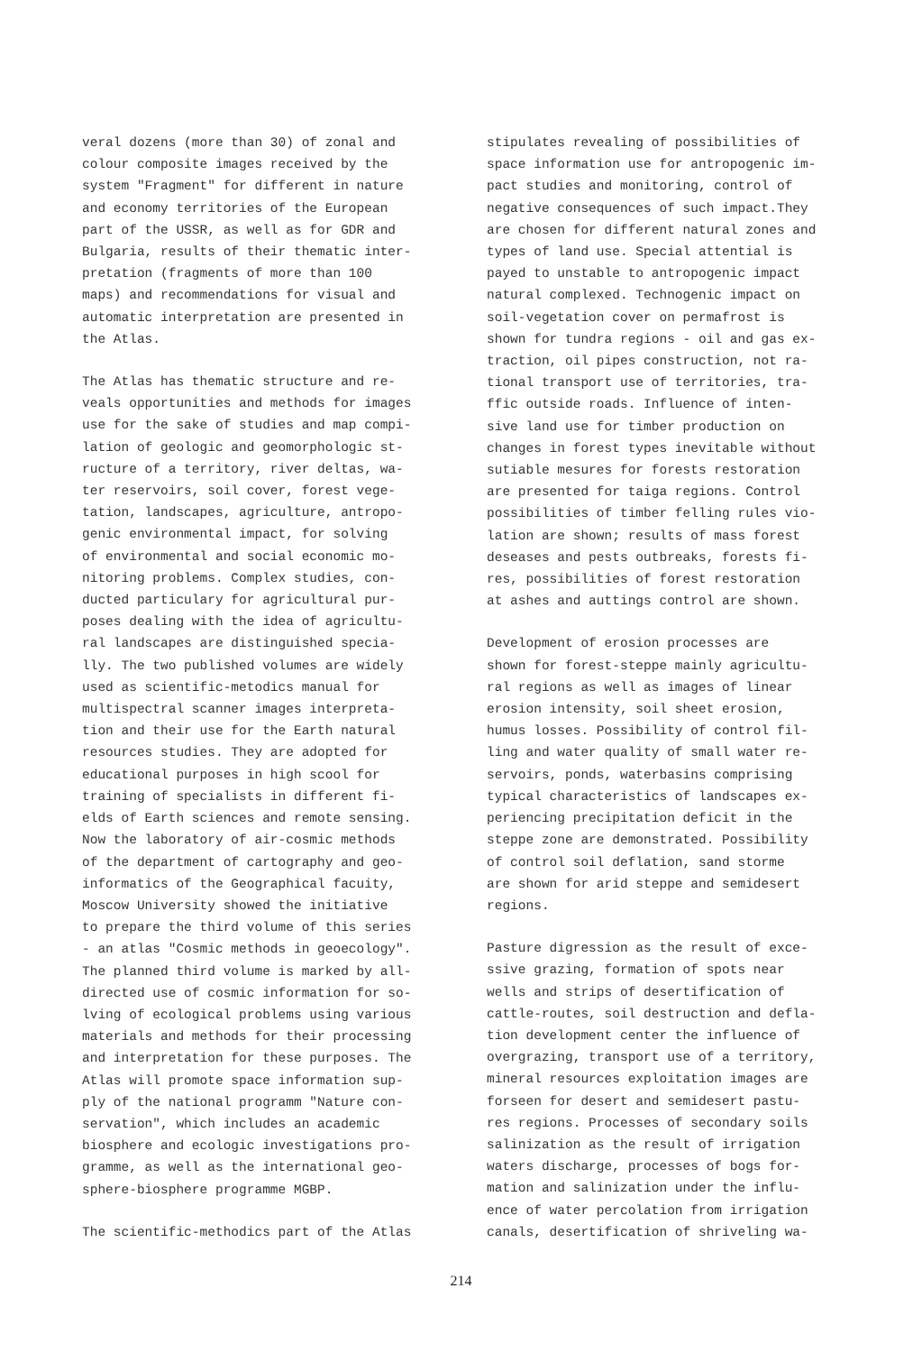veral dozens (more than 30) of zonal and colour composite images received by the system "Fragment" for different in nature and economy territories of the European part of the USSR, as well as for GDR and Bulgaria, results of their thematic inter- pretation (fragments of more than 100 maps) and recommendations for visual and automatic interpretation are presented in the Atlas.
The Atlas has thematic structure and re- veals opportunities and methods for images use for the sake of studies and map compi- lation of geologic and geomorphologic st- ructure of a territory, river deltas, wa- ter reservoirs, soil cover, forest vege- tation, landscapes, agriculture, antropo- genic environmental impact, for solving of environmental and social economic mo- nitoring problems. Complex studies, con- ducted particulary for agricultural pur- poses dealing with the idea of agricultu- ral landscapes are distinguished specia- lly. The two published volumes are widely used as scientific-metodics manual for multispectral scanner images interpreta- tion and their use for the Earth natural resources studies. They are adopted for educational purposes in high scool for training of specialists in different fi- elds of Earth sciences and remote sensing. Now the laboratory of air-cosmic methods of the department of cartography and geo- informatics of the Geographical facuity, Moscow University showed the initiative to prepare the third volume of this series - an atlas "Cosmic methods in geoecology". The planned third volume is marked by all- directed use of cosmic information for so- lving of ecological problems using various materials and methods for their processing and interpretation for these purposes. The Atlas will promote space information sup- ply of the national programm "Nature con- servation", which includes an academic biosphere and ecologic investigations pro- gramme, as well as the international geo- sphere-biosphere programme MGBP.
The scientific-methodics part of the Atlas
stipulates revealing of possibilities of space information use for antropogenic im- pact studies and monitoring, control of negative consequences of such impact.They are chosen for different natural zones and types of land use. Special attential is payed to unstable to antropogenic impact natural complexed. Technogenic impact on soil-vegetation cover on permafrost is shown for tundra regions - oil and gas ex- traction, oil pipes construction, not ra- tional transport use of territories, tra- ffic outside roads. Influence of inten- sive land use for timber production on changes in forest types inevitable without sutiable mesures for forests restoration are presented for taiga regions. Control possibilities of timber felling rules vio- lation are shown; results of mass forest deseases and pests outbreaks, forests fi- res, possibilities of forest restoration at ashes and auttings control are shown.
Development of erosion processes are shown for forest-steppe mainly agricultu- ral regions as well as images of linear erosion intensity, soil sheet erosion, humus losses. Possibility of control fil- ling and water quality of small water re- servoirs, ponds, waterbasins comprising typical characteristics of landscapes ex- periencing precipitation deficit in the steppe zone are demonstrated. Possibility of control soil deflation, sand storme are shown for arid steppe and semidesert regions.
Pasture digression as the result of exce- ssive grazing, formation of spots near wells and strips of desertification of cattle-routes, soil destruction and defla- tion development center the influence of overgrazing, transport use of a territory, mineral resources exploitation images are forseen for desert and semidesert pastu- res regions. Processes of secondary soils salinization as the result of irrigation waters discharge, processes of bogs for- mation and salinization under the influ- ence of water percolation from irrigation canals, desertification of shriveling wa-
214